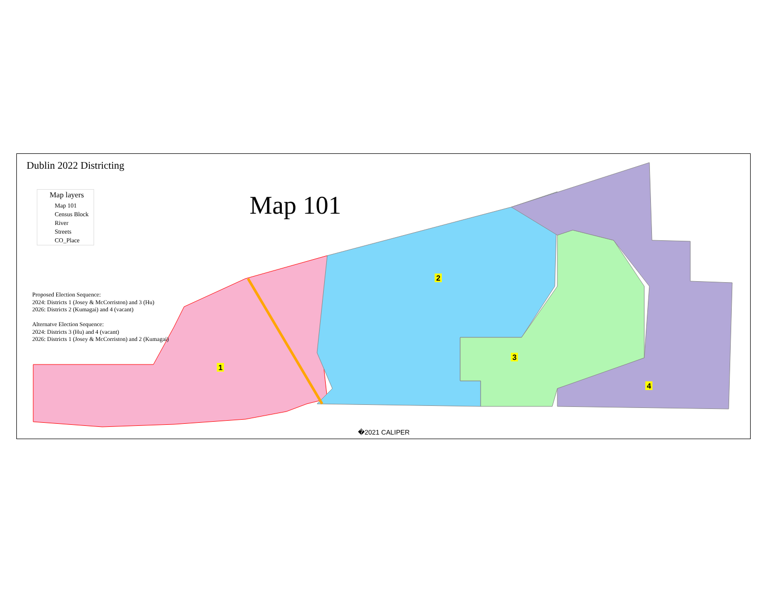Dublin 2022 Districting
Map layers
Map 101
Census Block
River
Streets
CO_Place
Map 101
Proposed Election Sequence:
2024: Districts 1 (Josey & McCorriston) and 3 (Hu)
2026: Districts 2 (Kumagai) and 4 (vacant)
Alternatve Election Sequence:
2024: Districts 3 (Hu) and 4 (vacant)
2026: Districts 1 (Josey & McCorriston) and 2 (Kumagai)
1
2
3
4
�2021 CALIPER